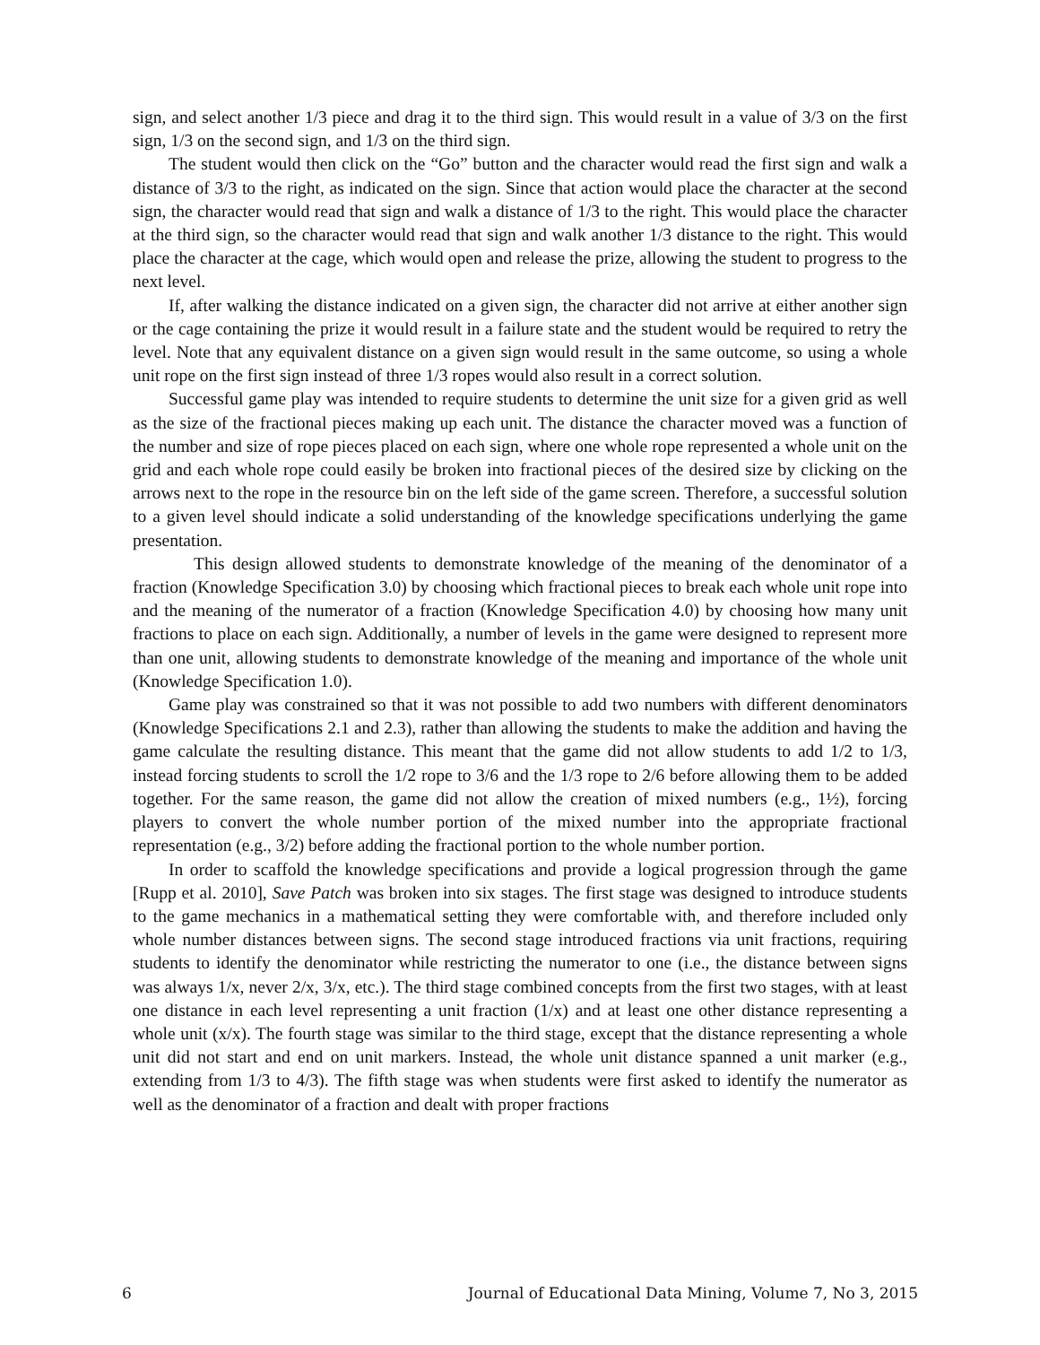sign, and select another 1/3 piece and drag it to the third sign. This would result in a value of 3/3 on the first sign, 1/3 on the second sign, and 1/3 on the third sign.
The student would then click on the “Go” button and the character would read the first sign and walk a distance of 3/3 to the right, as indicated on the sign. Since that action would place the character at the second sign, the character would read that sign and walk a distance of 1/3 to the right. This would place the character at the third sign, so the character would read that sign and walk another 1/3 distance to the right. This would place the character at the cage, which would open and release the prize, allowing the student to progress to the next level.
If, after walking the distance indicated on a given sign, the character did not arrive at either another sign or the cage containing the prize it would result in a failure state and the student would be required to retry the level. Note that any equivalent distance on a given sign would result in the same outcome, so using a whole unit rope on the first sign instead of three 1/3 ropes would also result in a correct solution.
Successful game play was intended to require students to determine the unit size for a given grid as well as the size of the fractional pieces making up each unit. The distance the character moved was a function of the number and size of rope pieces placed on each sign, where one whole rope represented a whole unit on the grid and each whole rope could easily be broken into fractional pieces of the desired size by clicking on the arrows next to the rope in the resource bin on the left side of the game screen. Therefore, a successful solution to a given level should indicate a solid understanding of the knowledge specifications underlying the game presentation.
This design allowed students to demonstrate knowledge of the meaning of the denominator of a fraction (Knowledge Specification 3.0) by choosing which fractional pieces to break each whole unit rope into and the meaning of the numerator of a fraction (Knowledge Specification 4.0) by choosing how many unit fractions to place on each sign. Additionally, a number of levels in the game were designed to represent more than one unit, allowing students to demonstrate knowledge of the meaning and importance of the whole unit (Knowledge Specification 1.0).
Game play was constrained so that it was not possible to add two numbers with different denominators (Knowledge Specifications 2.1 and 2.3), rather than allowing the students to make the addition and having the game calculate the resulting distance. This meant that the game did not allow students to add 1/2 to 1/3, instead forcing students to scroll the 1/2 rope to 3/6 and the 1/3 rope to 2/6 before allowing them to be added together. For the same reason, the game did not allow the creation of mixed numbers (e.g., 1½), forcing players to convert the whole number portion of the mixed number into the appropriate fractional representation (e.g., 3/2) before adding the fractional portion to the whole number portion.
In order to scaffold the knowledge specifications and provide a logical progression through the game [Rupp et al. 2010], Save Patch was broken into six stages. The first stage was designed to introduce students to the game mechanics in a mathematical setting they were comfortable with, and therefore included only whole number distances between signs. The second stage introduced fractions via unit fractions, requiring students to identify the denominator while restricting the numerator to one (i.e., the distance between signs was always 1/x, never 2/x, 3/x, etc.). The third stage combined concepts from the first two stages, with at least one distance in each level representing a unit fraction (1/x) and at least one other distance representing a whole unit (x/x). The fourth stage was similar to the third stage, except that the distance representing a whole unit did not start and end on unit markers. Instead, the whole unit distance spanned a unit marker (e.g., extending from 1/3 to 4/3). The fifth stage was when students were first asked to identify the numerator as well as the denominator of a fraction and dealt with proper fractions
6 Journal of Educational Data Mining, Volume 7, No 3, 2015